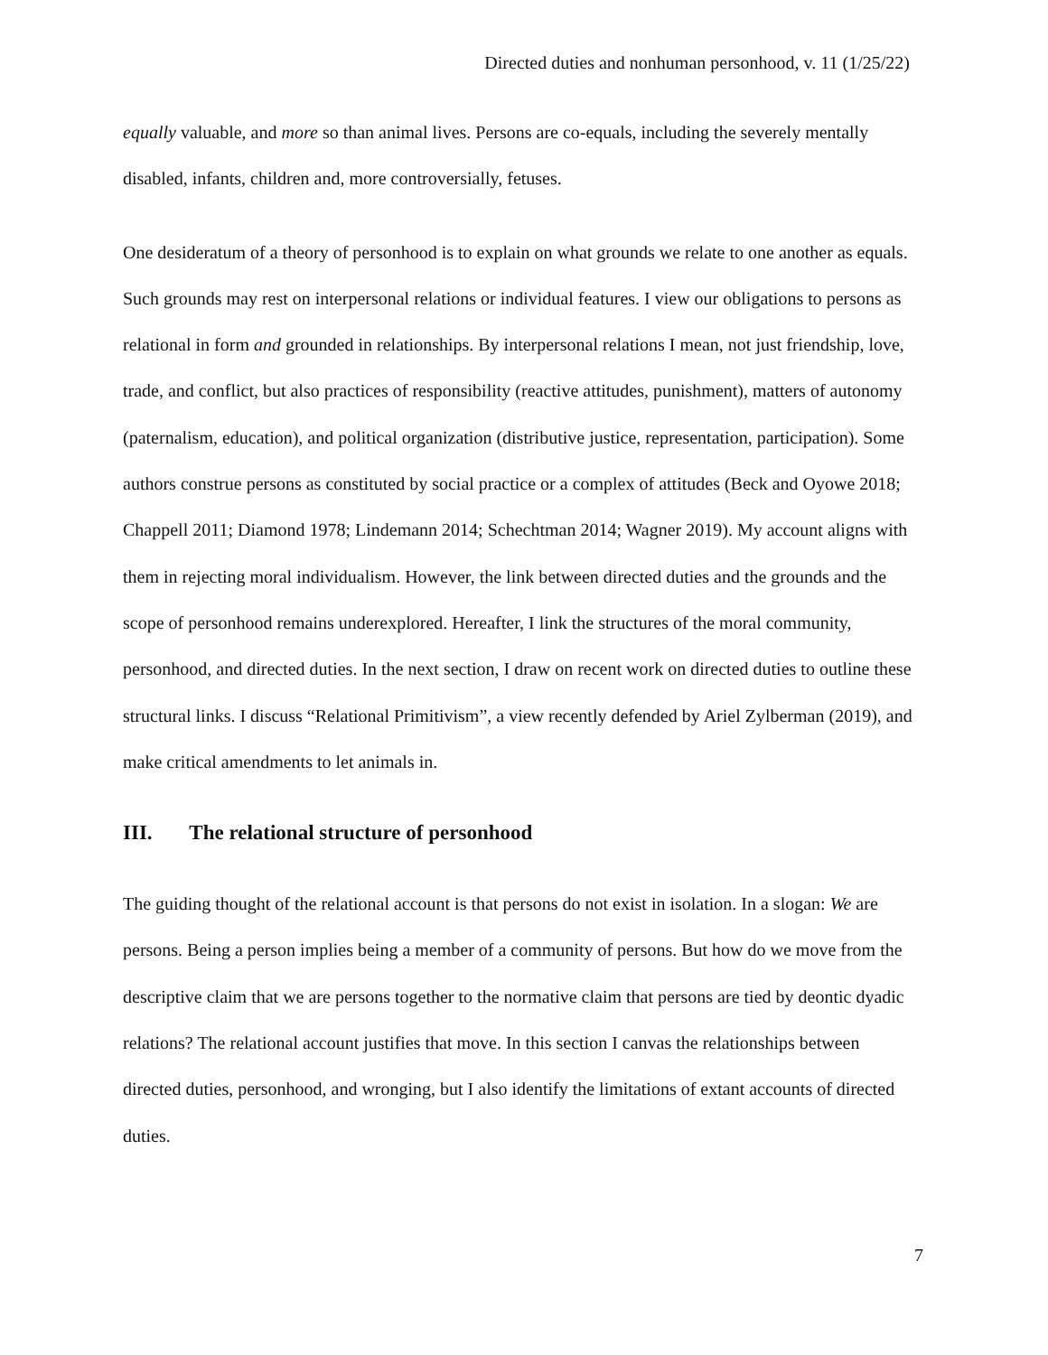Directed duties and nonhuman personhood, v. 11 (1/25/22)
equally valuable, and more so than animal lives. Persons are co-equals, including the severely mentally disabled, infants, children and, more controversially, fetuses.
One desideratum of a theory of personhood is to explain on what grounds we relate to one another as equals. Such grounds may rest on interpersonal relations or individual features. I view our obligations to persons as relational in form and grounded in relationships. By interpersonal relations I mean, not just friendship, love, trade, and conflict, but also practices of responsibility (reactive attitudes, punishment), matters of autonomy (paternalism, education), and political organization (distributive justice, representation, participation). Some authors construe persons as constituted by social practice or a complex of attitudes (Beck and Oyowe 2018; Chappell 2011; Diamond 1978; Lindemann 2014; Schechtman 2014; Wagner 2019). My account aligns with them in rejecting moral individualism. However, the link between directed duties and the grounds and the scope of personhood remains underexplored. Hereafter, I link the structures of the moral community, personhood, and directed duties. In the next section, I draw on recent work on directed duties to outline these structural links. I discuss “Relational Primitivism”, a view recently defended by Ariel Zylberman (2019), and make critical amendments to let animals in.
III. The relational structure of personhood
The guiding thought of the relational account is that persons do not exist in isolation. In a slogan: We are persons. Being a person implies being a member of a community of persons. But how do we move from the descriptive claim that we are persons together to the normative claim that persons are tied by deontic dyadic relations? The relational account justifies that move. In this section I canvas the relationships between directed duties, personhood, and wronging, but I also identify the limitations of extant accounts of directed duties.
7